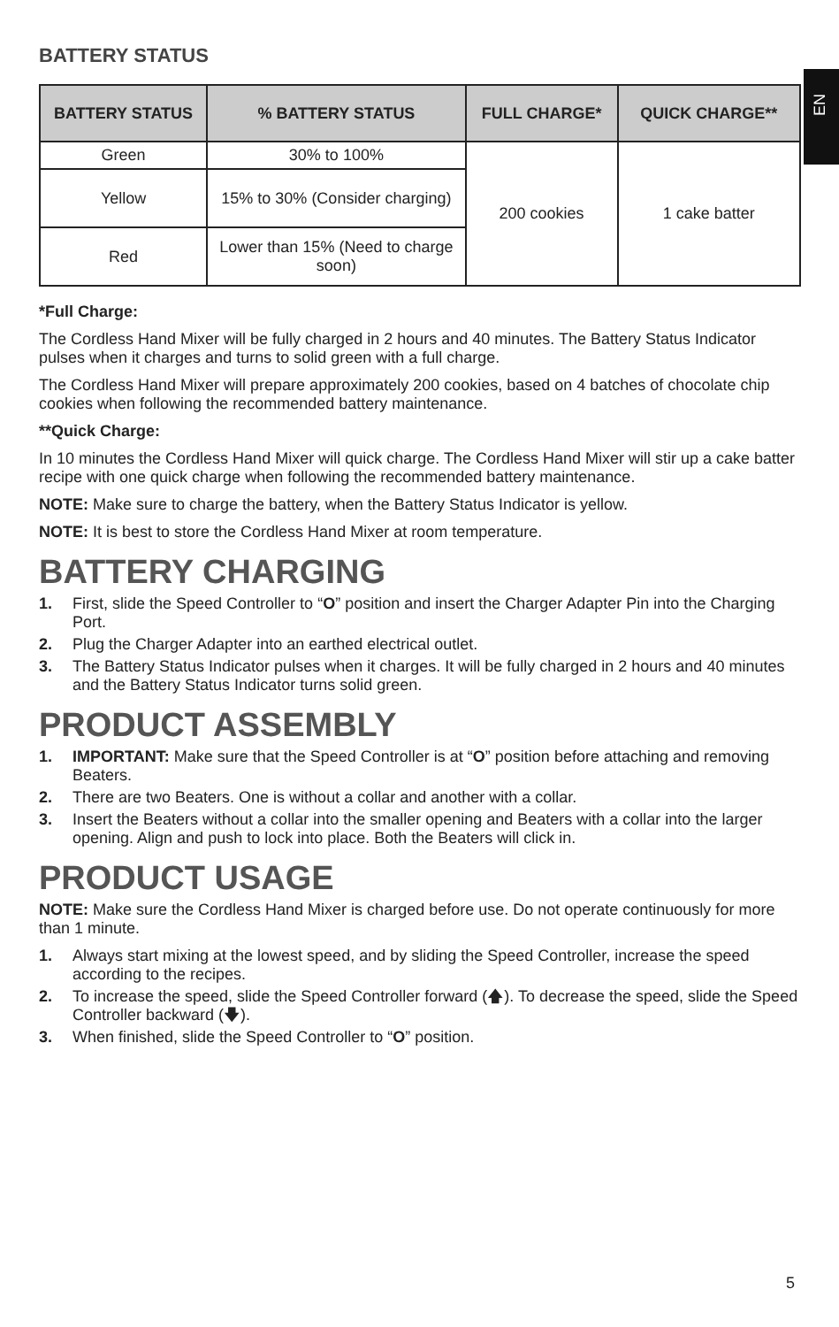EN
BATTERY STATUS
| BATTERY STATUS | % BATTERY STATUS | FULL CHARGE* | QUICK CHARGE** |
| --- | --- | --- | --- |
| Green | 30% to 100% | 200 cookies | 1 cake batter |
| Yellow | 15% to 30% (Consider charging) | | |
| Red | Lower than 15% (Need to charge soon) | | |
*Full Charge:
The Cordless Hand Mixer will be fully charged in 2 hours and 40 minutes. The Battery Status Indicator pulses when it charges and turns to solid green with a full charge.
The Cordless Hand Mixer will prepare approximately 200 cookies, based on 4 batches of chocolate chip cookies when following the recommended battery maintenance.
**Quick Charge:
In 10 minutes the Cordless Hand Mixer will quick charge. The Cordless Hand Mixer will stir up a cake batter recipe with one quick charge when following the recommended battery maintenance.
NOTE: Make sure to charge the battery, when the Battery Status Indicator is yellow.
NOTE: It is best to store the Cordless Hand Mixer at room temperature.
BATTERY CHARGING
1. First, slide the Speed Controller to “O” position and insert the Charger Adapter Pin into the Charging Port.
2. Plug the Charger Adapter into an earthed electrical outlet.
3. The Battery Status Indicator pulses when it charges. It will be fully charged in 2 hours and 40 minutes and the Battery Status Indicator turns solid green.
PRODUCT ASSEMBLY
1. IMPORTANT: Make sure that the Speed Controller is at “O” position before attaching and removing Beaters.
2. There are two Beaters. One is without a collar and another with a collar.
3. Insert the Beaters without a collar into the smaller opening and Beaters with a collar into the larger opening. Align and push to lock into place. Both the Beaters will click in.
PRODUCT USAGE
NOTE: Make sure the Cordless Hand Mixer is charged before use. Do not operate continuously for more than 1 minute.
1. Always start mixing at the lowest speed, and by sliding the Speed Controller, increase the speed according to the recipes.
2. To increase the speed, slide the Speed Controller forward (🡅). To decrease the speed, slide the Speed Controller backward (🡇).
3. When finished, slide the Speed Controller to “O” position.
5